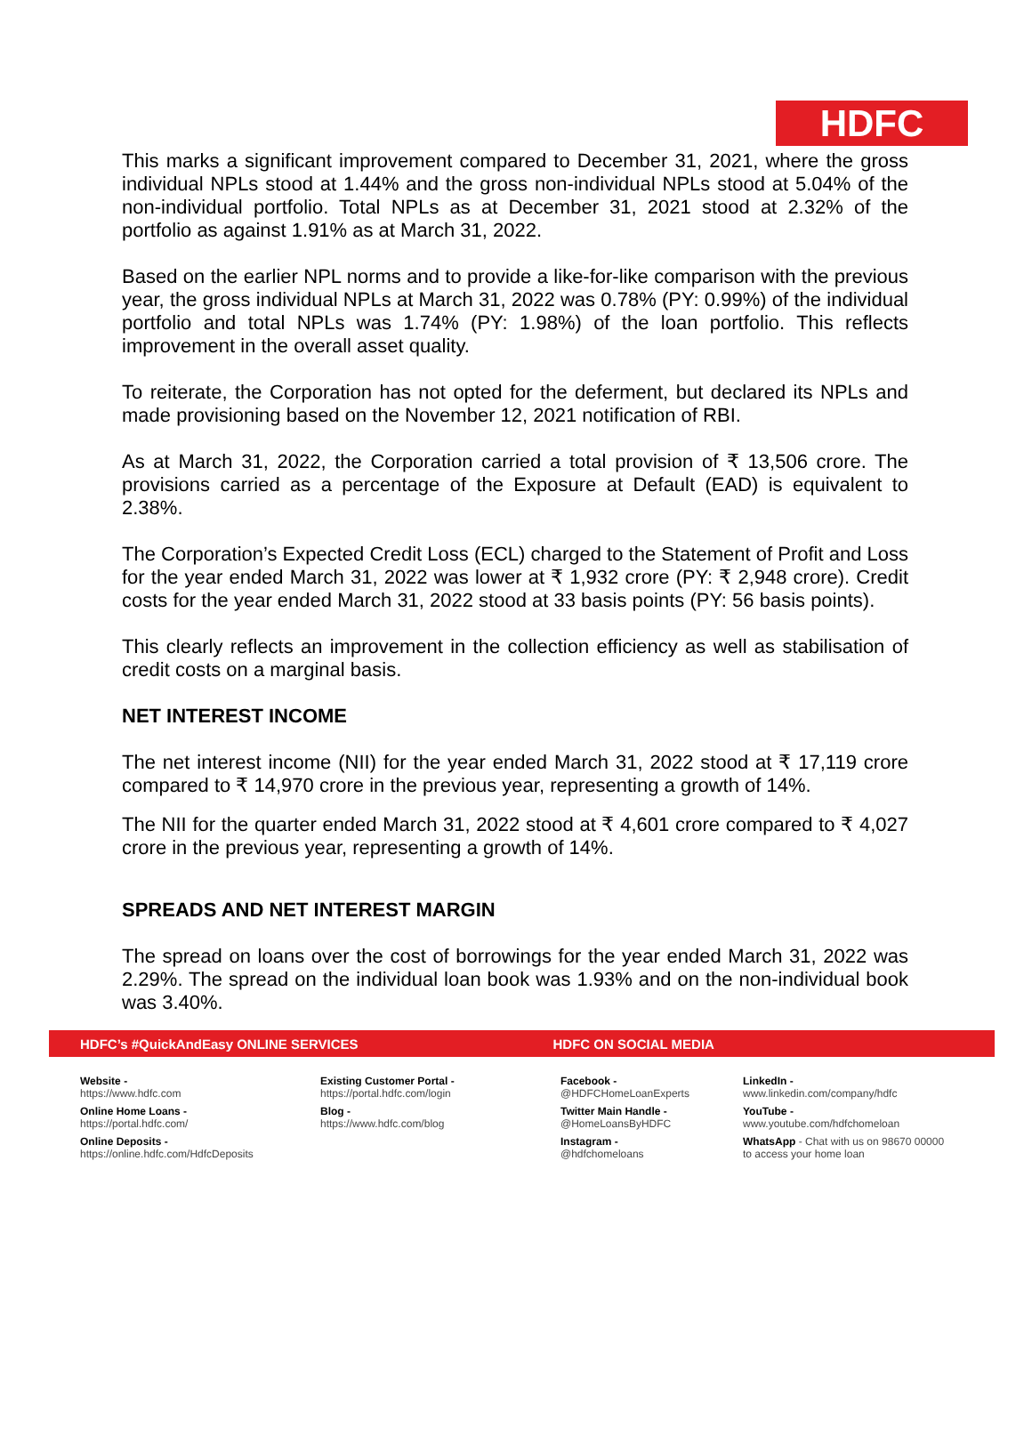HDFC
This marks a significant improvement compared to December 31, 2021, where the gross individual NPLs stood at 1.44% and the gross non-individual NPLs stood at 5.04% of the non-individual portfolio. Total NPLs as at December 31, 2021 stood at 2.32% of the portfolio as against 1.91% as at March 31, 2022.
Based on the earlier NPL norms and to provide a like-for-like comparison with the previous year, the gross individual NPLs at March 31, 2022 was 0.78% (PY: 0.99%) of the individual portfolio and total NPLs was 1.74% (PY: 1.98%) of the loan portfolio. This reflects improvement in the overall asset quality.
To reiterate, the Corporation has not opted for the deferment, but declared its NPLs and made provisioning based on the November 12, 2021 notification of RBI.
As at March 31, 2022, the Corporation carried a total provision of ₹ 13,506 crore. The provisions carried as a percentage of the Exposure at Default (EAD) is equivalent to 2.38%.
The Corporation’s Expected Credit Loss (ECL) charged to the Statement of Profit and Loss for the year ended March 31, 2022 was lower at ₹ 1,932 crore (PY: ₹ 2,948 crore). Credit costs for the year ended March 31, 2022 stood at 33 basis points (PY: 56 basis points).
This clearly reflects an improvement in the collection efficiency as well as stabilisation of credit costs on a marginal basis.
NET INTEREST INCOME
The net interest income (NII) for the year ended March 31, 2022 stood at ₹ 17,119 crore compared to ₹ 14,970 crore in the previous year, representing a growth of 14%.
The NII for the quarter ended March 31, 2022 stood at ₹ 4,601 crore compared to ₹ 4,027 crore in the previous year, representing a growth of 14%.
SPREADS AND NET INTEREST MARGIN
The spread on loans over the cost of borrowings for the year ended March 31, 2022 was 2.29%. The spread on the individual loan book was 1.93% and on the non-individual book was 3.40%.
HDFC’s #QuickAndEasy ONLINE SERVICES
HDFC ON SOCIAL MEDIA
Website -
https://www.hdfc.com
Online Home Loans -
https://portal.hdfc.com/
Online Deposits -
https://online.hdfc.com/HdfcDeposits
Existing Customer Portal -
https://portal.hdfc.com/login
Blog -
https://www.hdfc.com/blog
Facebook -
@HDFCHomeLoanExperts
Twitter Main Handle -
@HomeLoansByHDFC
Instagram -
@hdfchomeloans
LinkedIn -
www.linkedin.com/company/hdfc
YouTube -
www.youtube.com/hdfchomeloan
WhatsApp - Chat with us on 98670 00000
to access your home loan